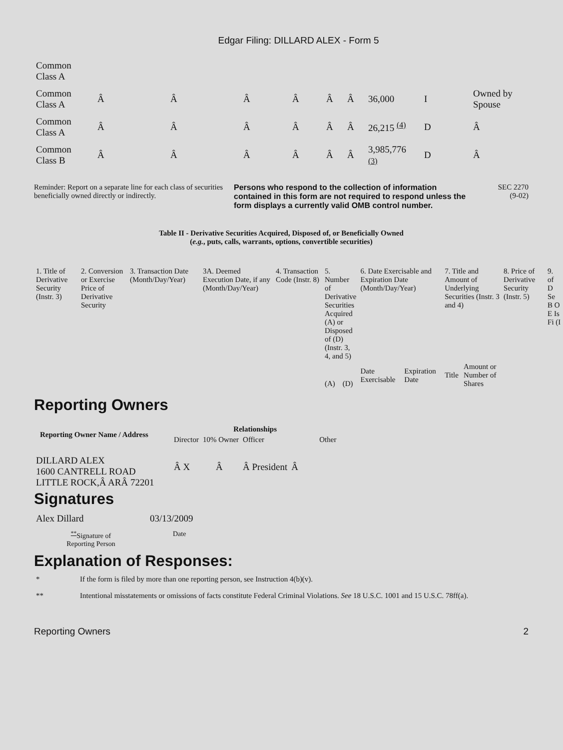Edgar Filing: DILLARD ALEX - Form 5
| Common Class A | | | | | | | | | |
| Common Class A | Â | Â | Â | Â | Â | Â | 36,000 | I | Owned by Spouse |
| Common Class A | Â | Â | Â | Â | Â | Â | 26,215 <sup>(4)</sup> | D | Â |
| Common Class B | Â | Â | Â | Â | Â | Â | 3,985,776 (3) | D | Â |
Reminder: Report on a separate line for each class of securities beneficially owned directly or indirectly.
Persons who respond to the collection of information contained in this form are not required to respond unless the form displays a currently valid OMB control number.
SEC 2270
(9-02)
Table II - Derivative Securities Acquired, Disposed of, or Beneficially Owned
(e.g., puts, calls, warrants, options, convertible securities)
| 1. Title of Derivative Security (Instr. 3) | 2. Conversion or Exercise Price of Derivative Security | 3. Transaction Date (Month/Day/Year) | 3A. Deemed Execution Date, if any (Month/Day/Year) | 4. Transaction Code (Instr. 8) | 5. Number of Derivative Securities Acquired (A) or Disposed of (D) (Instr. 3, 4, and 5) | | 6. Date Exercisable and Expiration Date (Month/Day/Year) | | 7. Title and Amount of Underlying Securities (Instr. 3 and 4) | | 8. Price of Derivative Security (Instr. 5) | 9. of D Se B O E Is Fi (I |
| | | | | | (A) | (D) | Date Exercisable | Expiration Date | Title | Amount or Number of Shares | | |
Reporting Owners
| Reporting Owner Name / Address | Relationships | | | |
| --- | --- | --- | --- | --- |
| | Director | 10% Owner | Officer | Other |
| DILLARD ALEX 1600 CANTRELL ROAD LITTLE ROCK,Â ARÂ 72201 | Â X | Â | Â President | Â |
Signatures
| Alex Dillard | 03/13/2009 |
| <sup>**</sup> Signature of Reporting Person | Date |
Explanation of Responses:
| * | If the form is filed by more than one reporting person, see Instruction 4(b)(v). |
| ** | Intentional misstatements or omissions of facts constitute Federal Criminal Violations. See 18 U.S.C. 1001 and 15 U.S.C. 78ff(a). |
Reporting Owners 2